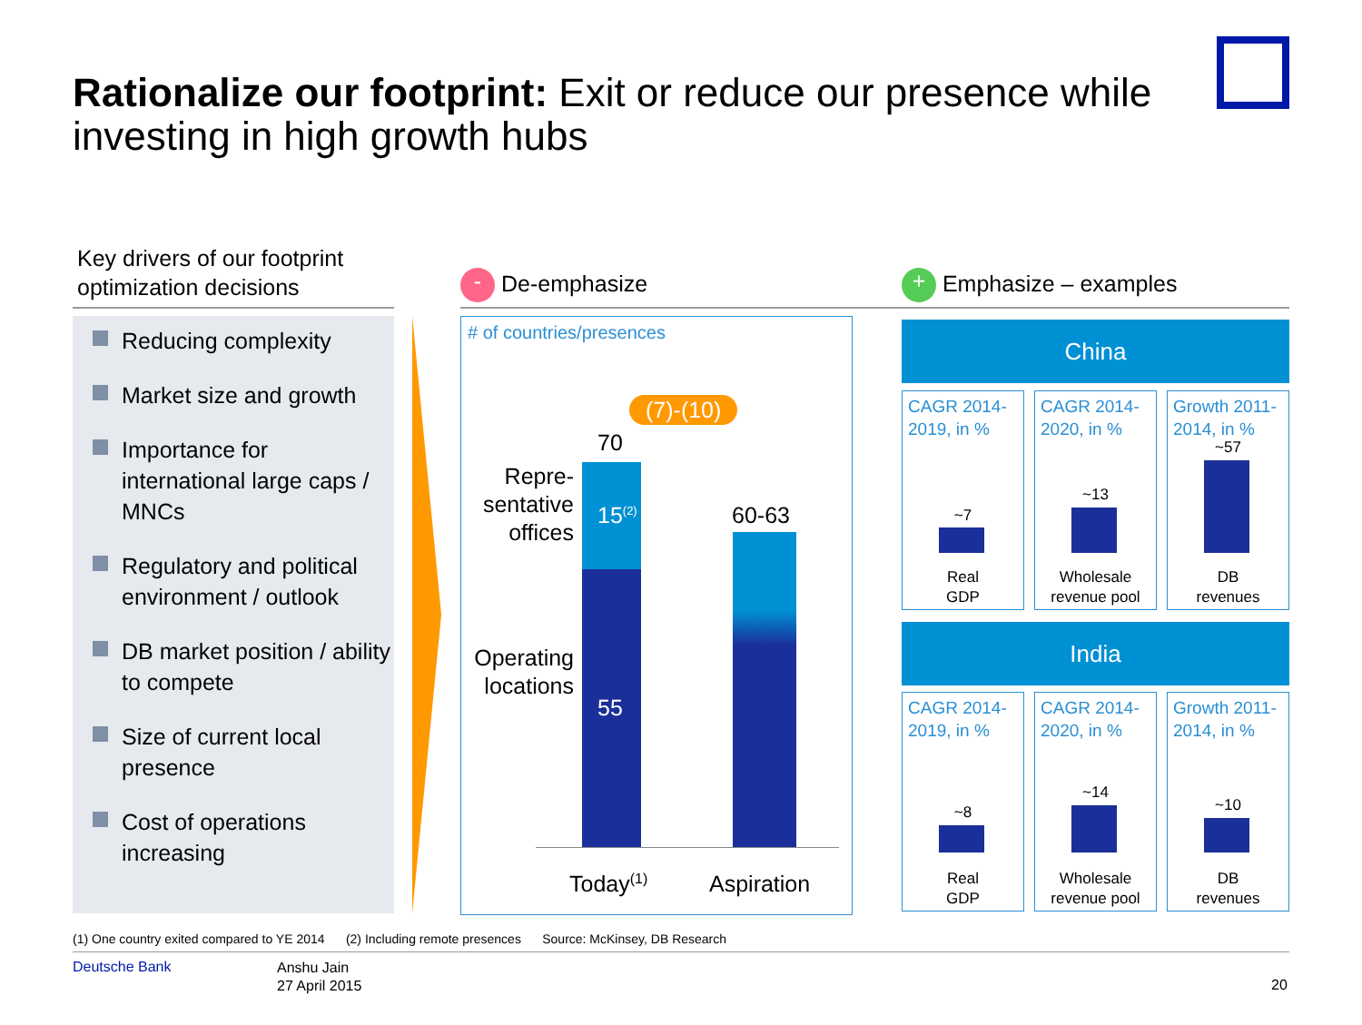Rationalize our footprint: Exit or reduce our presence while investing in high growth hubs
Key drivers of our footprint
optimization decisions
Reducing complexity
Market size and growth
Importance for international large caps / MNCs
Regulatory and political environment / outlook
DB market position / ability to compete
Size of current local presence
Cost of operations increasing
- De-emphasize + Emphasize – examples
# of countries/presences
(7)-(10)
70
Repre-
sentative
offices
15<sup>(2)</sup>
55
Operating
locations
60-63
Today<sup>(1)</sup> Aspiration
China
CAGR 2014-2019, in %
~7
Real
GDP
CAGR 2014-2020, in %
~13
Wholesale
revenue pool
Growth 2011-2014, in %
~57
DB
revenues
India
CAGR 2014-2019, in %
~8
Real
GDP
CAGR 2014-2020, in %
~14
Wholesale
revenue pool
Growth 2011-2014, in %
~10
DB
revenues
(1) One country exited compared to YE 2014 (2) Including remote presences Source: McKinsey, DB Research
Deutsche Bank
Anshu Jain
27 April 2015
20